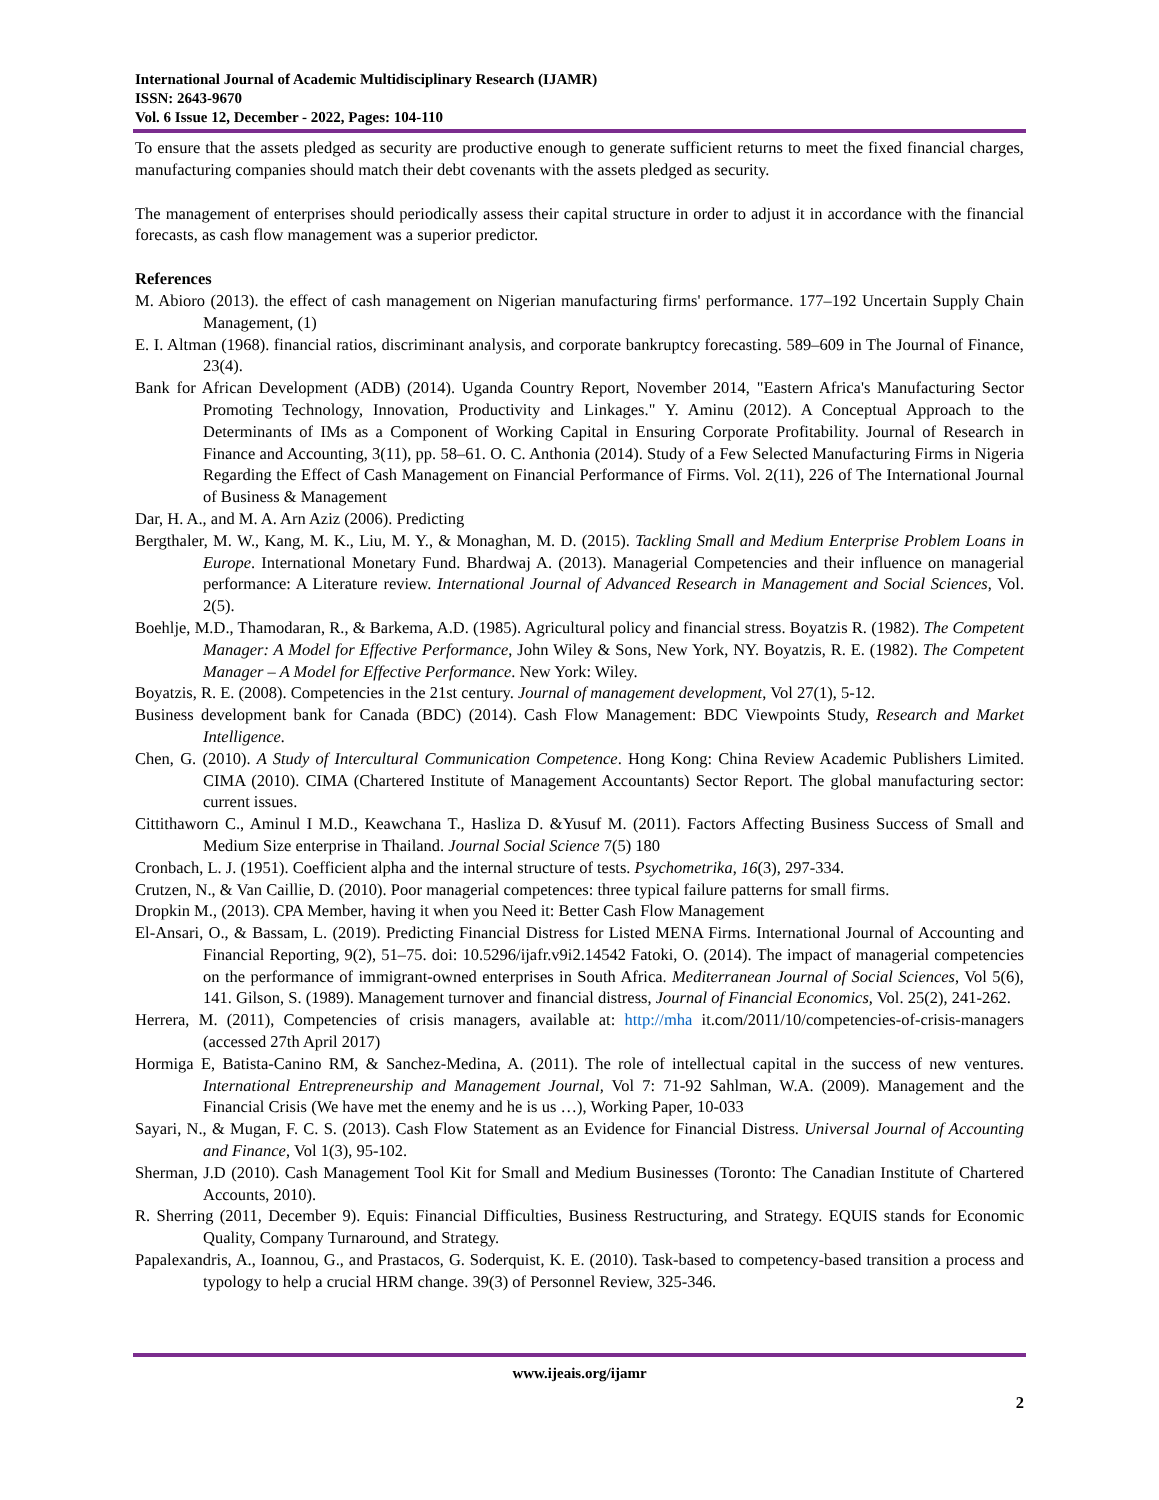International Journal of Academic Multidisciplinary Research (IJAMR)
ISSN: 2643-9670
Vol. 6 Issue 12, December - 2022, Pages: 104-110
To ensure that the assets pledged as security are productive enough to generate sufficient returns to meet the fixed financial charges, manufacturing companies should match their debt covenants with the assets pledged as security.
The management of enterprises should periodically assess their capital structure in order to adjust it in accordance with the financial forecasts, as cash flow management was a superior predictor.
References
M. Abioro (2013). the effect of cash management on Nigerian manufacturing firms' performance. 177–192 Uncertain Supply Chain Management, (1)
E. I. Altman (1968). financial ratios, discriminant analysis, and corporate bankruptcy forecasting. 589–609 in The Journal of Finance, 23(4).
Bank for African Development (ADB) (2014). Uganda Country Report, November 2014, "Eastern Africa's Manufacturing Sector Promoting Technology, Innovation, Productivity and Linkages." Y. Aminu (2012). A Conceptual Approach to the Determinants of IMs as a Component of Working Capital in Ensuring Corporate Profitability. Journal of Research in Finance and Accounting, 3(11), pp. 58–61. O. C. Anthonia (2014). Study of a Few Selected Manufacturing Firms in Nigeria Regarding the Effect of Cash Management on Financial Performance of Firms. Vol. 2(11), 226 of The International Journal of Business & Management
Dar, H. A., and M. A. Arn Aziz (2006). Predicting
Bergthaler, M. W., Kang, M. K., Liu, M. Y., & Monaghan, M. D. (2015). Tackling Small and Medium Enterprise Problem Loans in Europe. International Monetary Fund. Bhardwaj A. (2013). Managerial Competencies and their influence on managerial performance: A Literature review. International Journal of Advanced Research in Management and Social Sciences, Vol. 2(5).
Boehlje, M.D., Thamodaran, R., & Barkema, A.D. (1985). Agricultural policy and financial stress. Boyatzis R. (1982). The Competent Manager: A Model for Effective Performance, John Wiley & Sons, New York, NY. Boyatzis, R. E. (1982). The Competent Manager – A Model for Effective Performance. New York: Wiley.
Boyatzis, R. E. (2008). Competencies in the 21st century. Journal of management development, Vol 27(1), 5-12.
Business development bank for Canada (BDC) (2014). Cash Flow Management: BDC Viewpoints Study, Research and Market Intelligence.
Chen, G. (2010). A Study of Intercultural Communication Competence. Hong Kong: China Review Academic Publishers Limited. CIMA (2010). CIMA (Chartered Institute of Management Accountants) Sector Report. The global manufacturing sector: current issues.
Cittithaworn C., Aminul I M.D., Keawchana T., Hasliza D. &Yusuf M. (2011). Factors Affecting Business Success of Small and Medium Size enterprise in Thailand. Journal Social Science 7(5) 180
Cronbach, L. J. (1951). Coefficient alpha and the internal structure of tests. Psychometrika, 16(3), 297-334.
Crutzen, N., & Van Caillie, D. (2010). Poor managerial competences: three typical failure patterns for small firms.
Dropkin M., (2013). CPA Member, having it when you Need it: Better Cash Flow Management
El-Ansari, O., & Bassam, L. (2019). Predicting Financial Distress for Listed MENA Firms. International Journal of Accounting and Financial Reporting, 9(2), 51–75. doi: 10.5296/ijafr.v9i2.14542 Fatoki, O. (2014). The impact of managerial competencies on the performance of immigrant-owned enterprises in South Africa. Mediterranean Journal of Social Sciences, Vol 5(6), 141. Gilson, S. (1989). Management turnover and financial distress, Journal of Financial Economics, Vol. 25(2), 241-262.
Herrera, M. (2011), Competencies of crisis managers, available at: http://mha it.com/2011/10/competencies-of-crisis-managers (accessed 27th April 2017)
Hormiga E, Batista-Canino RM, & Sanchez-Medina, A. (2011). The role of intellectual capital in the success of new ventures. International Entrepreneurship and Management Journal, Vol 7: 71-92 Sahlman, W.A. (2009). Management and the Financial Crisis (We have met the enemy and he is us …), Working Paper, 10-033
Sayari, N., & Mugan, F. C. S. (2013). Cash Flow Statement as an Evidence for Financial Distress. Universal Journal of Accounting and Finance, Vol 1(3), 95-102.
Sherman, J.D (2010). Cash Management Tool Kit for Small and Medium Businesses (Toronto: The Canadian Institute of Chartered Accounts, 2010).
R. Sherring (2011, December 9). Equis: Financial Difficulties, Business Restructuring, and Strategy. EQUIS stands for Economic Quality, Company Turnaround, and Strategy.
Papalexandris, A., Ioannou, G., and Prastacos, G. Soderquist, K. E. (2010). Task-based to competency-based transition a process and typology to help a crucial HRM change. 39(3) of Personnel Review, 325-346.
www.ijeais.org/ijamr
2